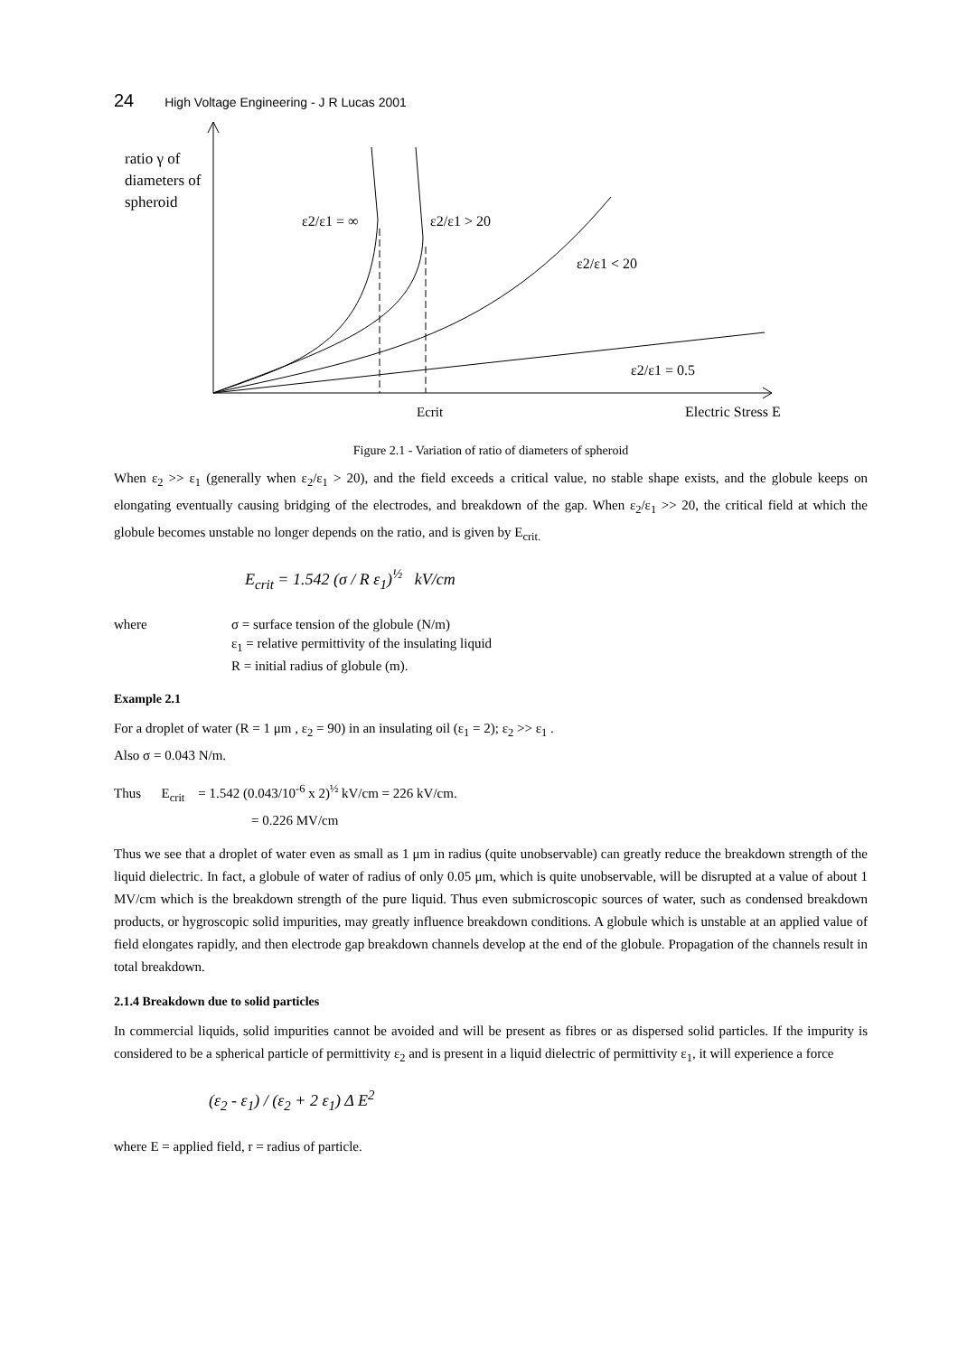24 High Voltage Engineering - J R Lucas 2001
ratio γ of
diameters of
spheroid
ε2/ε1 = ∞
ε2/ε1 > 20
ε2/ε1 < 20
ε2/ε1 = 0.5
Ecrit
Electric Stress E
Figure 2.1 - Variation of ratio of diameters of spheroid
When ε<sub>2</sub> >> ε<sub>1</sub> (generally when ε<sub>2</sub>/ε<sub>1</sub> > 20), and the field exceeds a critical value, no stable shape exists, and the globule keeps on elongating eventually causing bridging of the electrodes, and breakdown of the gap. When ε<sub>2</sub>/ε<sub>1</sub> >> 20, the critical field at which the globule becomes unstable no longer depends on the ratio, and is given by E<sub>crit.</sub>
E<sub>crit</sub> = 1.542 (σ / R ε<sub>1</sub>)<sup>½</sup> kV/cm
| where | σ = surface tension of the globule (N/m) |
| | ε<sub>1</sub> = relative permittivity of the insulating liquid |
| | R = initial radius of globule (m). |
Example 2.1
For a droplet of water (R = 1 μm , ε<sub>2</sub> = 90) in an insulating oil (ε<sub>1</sub> = 2); ε<sub>2</sub> >> ε<sub>1</sub> .
Also σ = 0.043 N/m.
Thus E<sub>crit</sub> = 1.542 (0.043/10<sup>-6</sup> x 2)<sup>½</sup> kV/cm = 226 kV/cm.
= 0.226 MV/cm
Thus we see that a droplet of water even as small as 1 μm in radius (quite unobservable) can greatly reduce the breakdown strength of the liquid dielectric. In fact, a globule of water of radius of only 0.05 μm, which is quite unobservable, will be disrupted at a value of about 1 MV/cm which is the breakdown strength of the pure liquid. Thus even submicroscopic sources of water, such as condensed breakdown products, or hygroscopic solid impurities, may greatly influence breakdown conditions. A globule which is unstable at an applied value of field elongates rapidly, and then electrode gap breakdown channels develop at the end of the globule. Propagation of the channels result in total breakdown.
2.1.4 Breakdown due to solid particles
In commercial liquids, solid impurities cannot be avoided and will be present as fibres or as dispersed solid particles. If the impurity is considered to be a spherical particle of permittivity ε<sub>2</sub> and is present in a liquid dielectric of permittivity ε<sub>1</sub>, it will experience a force
(ε<sub>2</sub> - ε<sub>1</sub>) / (ε<sub>2</sub> + 2 ε<sub>1</sub>) Δ E<sup>2</sup>
where E = applied field, r = radius of particle.